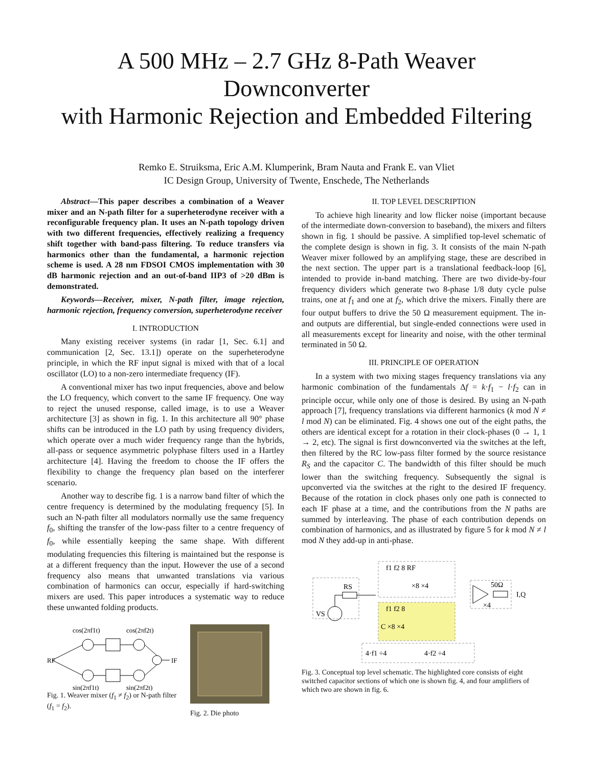A 500 MHz – 2.7 GHz 8-Path Weaver Downconverter
with Harmonic Rejection and Embedded Filtering
Remko E. Struiksma, Eric A.M. Klumperink, Bram Nauta and Frank E. van Vliet
IC Design Group, University of Twente, Enschede, The Netherlands
Abstract—This paper describes a combination of a Weaver mixer and an N-path filter for a superheterodyne receiver with a reconfigurable frequency plan. It uses an N-path topology driven with two different frequencies, effectively realizing a frequency shift together with band-pass filtering. To reduce transfers via harmonics other than the fundamental, a harmonic rejection scheme is used. A 28 nm FDSOI CMOS implementation with 30 dB harmonic rejection and an out-of-band IIP3 of >20 dBm is demonstrated.
Keywords—Receiver, mixer, N-path filter, image rejection, harmonic rejection, frequency conversion, superheterodyne receiver
I. INTRODUCTION
Many existing receiver systems (in radar [1, Sec. 6.1] and communication [2, Sec. 13.1]) operate on the superheterodyne principle, in which the RF input signal is mixed with that of a local oscillator (LO) to a non-zero intermediate frequency (IF).
A conventional mixer has two input frequencies, above and below the LO frequency, which convert to the same IF frequency. One way to reject the unused response, called image, is to use a Weaver architecture [3] as shown in fig. 1. In this architecture all 90° phase shifts can be introduced in the LO path by using frequency dividers, which operate over a much wider frequency range than the hybrids, all-pass or sequence asymmetric polyphase filters used in a Hartley architecture [4]. Having the freedom to choose the IF offers the flexibility to change the frequency plan based on the interferer scenario.
Another way to describe fig. 1 is a narrow band filter of which the centre frequency is determined by the modulating frequency [5]. In such an N-path filter all modulators normally use the same frequency f<sub>0</sub>, shifting the transfer of the low-pass filter to a centre frequency of f<sub>0</sub>, while essentially keeping the same shape. With different modulating frequencies this filtering is maintained but the response is at a different frequency than the input. However the use of a second frequency also means that unwanted translations via various combination of harmonics can occur, especially if hard-switching mixers are used. This paper introduces a systematic way to reduce these unwanted folding products.
cos(2πf1t)
cos(2πf2t)
RF
IF
sin(2πf1t)
sin(2πf2t)
Fig. 1. Weaver mixer (f<sub>1</sub> ≠ f<sub>2</sub>) or N-path filter (f<sub>1</sub> = f<sub>2</sub>).
Fig. 2. Die photo
II. TOP LEVEL DESCRIPTION
To achieve high linearity and low flicker noise (important because of the intermediate down-conversion to baseband), the mixers and filters shown in fig. 1 should be passive. A simplified top-level schematic of the complete design is shown in fig. 3. It consists of the main N-path Weaver mixer followed by an amplifying stage, these are described in the next section. The upper part is a translational feedback-loop [6], intended to provide in-band matching. There are two divide-by-four frequency dividers which generate two 8-phase 1/8 duty cycle pulse trains, one at f<sub>1</sub> and one at f<sub>2</sub>, which drive the mixers. Finally there are four output buffers to drive the 50 Ω measurement equipment. The in- and outputs are differential, but single-ended connections were used in all measurements except for linearity and noise, with the other terminal terminated in 50 Ω.
III. PRINCIPLE OF OPERATION
In a system with two mixing stages frequency translations via any harmonic combination of the fundamentals Δf = k·f<sub>1</sub> − l·f<sub>2</sub> can in principle occur, while only one of those is desired. By using an N-path approach [7], frequency translations via different harmonics (k mod N ≠ l mod N) can be eliminated. Fig. 4 shows one out of the eight paths, the others are identical except for a rotation in their clock-phases (0 → 1, 1 → 2, etc). The signal is first downconverted via the switches at the left, then filtered by the RC low-pass filter formed by the source resistance R<sub>S</sub> and the capacitor C. The bandwidth of this filter should be much lower than the switching frequency. Subsequently the signal is upconverted via the switches at the right to the desired IF frequency. Because of the rotation in clock phases only one path is connected to each IF phase at a time, and the contributions from the N paths are summed by interleaving. The phase of each contribution depends on combination of harmonics, and as illustrated by figure 5 for k mod N ≠ l mod N they add-up in anti-phase.
RS
VS
f1 f2 8 RF
×8 ×4
f1 f2 8
C ×8 ×4
50Ω
I,Q
×4
4·f1 ÷4
4·f2 ÷4
Fig. 3. Conceptual top level schematic. The highlighted core consists of eight switched capacitor sections of which one is shown fig. 4, and four amplifiers of which two are shown in fig. 6.